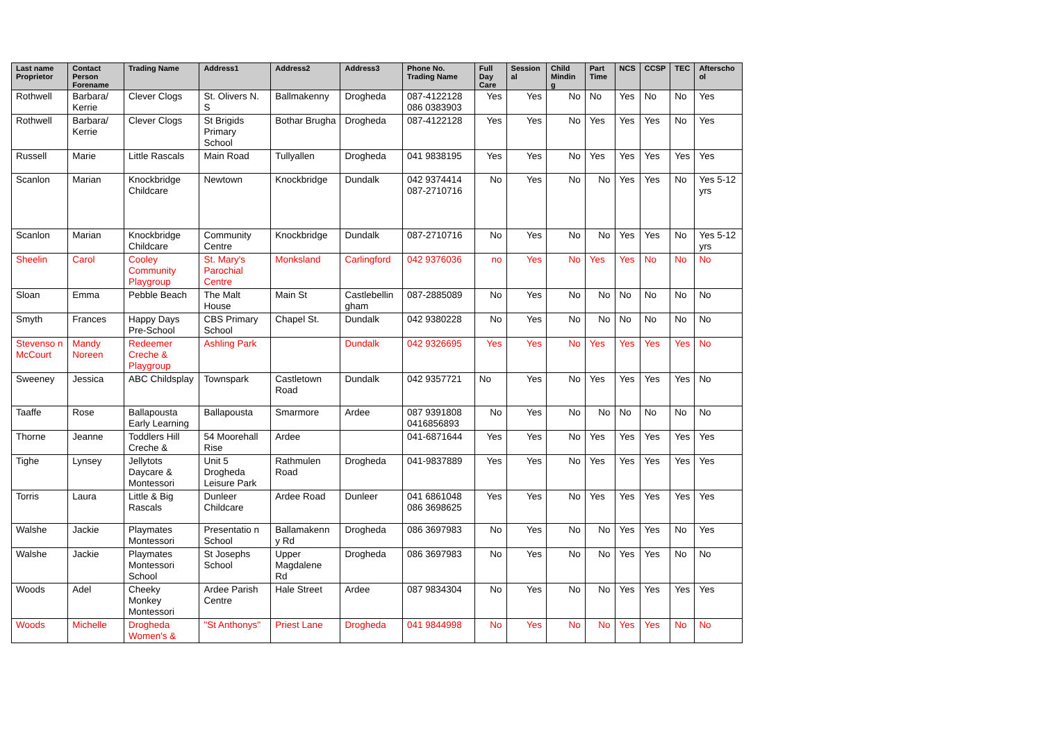| Last name Proprietor | Contact Person Forename | Trading Name | Address1 | Address2 | Address3 | Phone No. Trading Name | Full Day Care | Session al | Child Mindin g | Part Time | NCS | CCSP | TEC | Afterscho ol |
| --- | --- | --- | --- | --- | --- | --- | --- | --- | --- | --- | --- | --- | --- | --- |
| Rothwell | Barbara/ Kerrie | Clever Clogs | St. Olivers N. S | Ballmakenny | Drogheda | 087-4122128 086 0383903 | Yes | Yes | No | No | Yes | No | No | Yes |
| Rothwell | Barbara/ Kerrie | Clever Clogs | St Brigids Primary School | Bothar Brugha | Drogheda | 087-4122128 | Yes | Yes | No | Yes | Yes | Yes | No | Yes |
| Russell | Marie | Little Rascals | Main Road | Tullyallen | Drogheda | 041 9838195 | Yes | Yes | No | Yes | Yes | Yes | Yes | Yes |
| Scanlon | Marian | Knockbridge Childcare | Newtown | Knockbridge | Dundalk | 042 9374414 087-2710716 | No | Yes | No | No | Yes | Yes | No | Yes 5-12 yrs |
| Scanlon | Marian | Knockbridge Childcare | Community Centre | Knockbridge | Dundalk | 087-2710716 | No | Yes | No | No | Yes | Yes | No | Yes 5-12 yrs |
| Sheelin | Carol | Cooley Community Playgroup | St. Mary's Parochial Centre | Monksland | Carlingford | 042 9376036 | no | Yes | No | Yes | Yes | No | No | No |
| Sloan | Emma | Pebble Beach | The Malt House | Main St | Castlebellin gham | 087-2885089 | No | Yes | No | No | No | No | No | No |
| Smyth | Frances | Happy Days Pre-School | CBS Primary School | Chapel St. | Dundalk | 042 9380228 | No | Yes | No | No | No | No | No | No |
| Stevenso n McCourt | Mandy Noreen | Redeemer Creche & Playgroup | Ashling Park | | Dundalk | 042 9326695 | Yes | Yes | No | Yes | Yes | Yes | Yes | No |
| Sweeney | Jessica | ABC Childsplay | Townspark | Castletown Road | Dundalk | 042 9357721 | No | Yes | No | Yes | Yes | Yes | Yes | No |
| Taaffe | Rose | Ballapousta Early Learning | Ballapousta | Smarmore | Ardee | 087 9391808 0416856893 | No | Yes | No | No | No | No | No | No |
| Thorne | Jeanne | Toddlers Hill Creche & | 54 Moorehall Rise | Ardee | | 041-6871644 | Yes | Yes | No | Yes | Yes | Yes | Yes | Yes |
| Tighe | Lynsey | Jellytots Daycare & Montessori | Unit 5 Drogheda Leisure Park | Rathmulen Road | Drogheda | 041-9837889 | Yes | Yes | No | Yes | Yes | Yes | Yes | Yes |
| Torris | Laura | Little & Big Rascals | Dunleer Childcare | Ardee Road | Dunleer | 041 6861048 086 3698625 | Yes | Yes | No | Yes | Yes | Yes | Yes | Yes |
| Walshe | Jackie | Playmates Montessori | Presentatio n School | Ballamakenn y Rd | Drogheda | 086 3697983 | No | Yes | No | No | Yes | Yes | No | Yes |
| Walshe | Jackie | Playmates Montessori School | St Josephs School | Upper Magdalene Rd | Drogheda | 086 3697983 | No | Yes | No | No | Yes | Yes | No | No |
| Woods | Adel | Cheeky Monkey Montessori | Ardee Parish Centre | Hale Street | Ardee | 087 9834304 | No | Yes | No | No | Yes | Yes | Yes | Yes |
| Woods | Michelle | Drogheda Women's & | "St Anthonys" | Priest Lane | Drogheda | 041 9844998 | No | Yes | No | No | Yes | Yes | No | No |